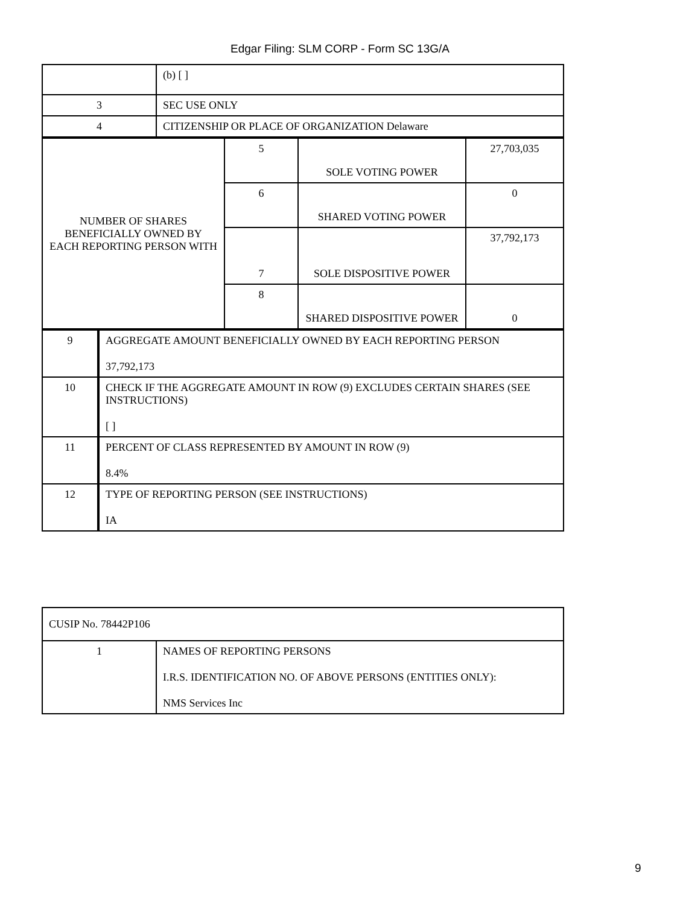Edgar Filing: SLM CORP - Form SC 13G/A
| | (b) [ ] |
| 3 | SEC USE ONLY |
| 4 | CITIZENSHIP OR PLACE OF ORGANIZATION Delaware |
| NUMBER OF SHARES BENEFICIALLY OWNED BY EACH REPORTING PERSON WITH | 5 | SOLE VOTING POWER | 27,703,035 |
| | 6 | SHARED VOTING POWER | 0 |
| | 7 | SOLE DISPOSITIVE POWER | 37,792,173 |
| | 8 | SHARED DISPOSITIVE POWER | 0 |
| 9 | AGGREGATE AMOUNT BENEFICIALLY OWNED BY EACH REPORTING PERSON 37,792,173 |
| 10 | CHECK IF THE AGGREGATE AMOUNT IN ROW (9) EXCLUDES CERTAIN SHARES (SEE INSTRUCTIONS) [ ] |
| 11 | PERCENT OF CLASS REPRESENTED BY AMOUNT IN ROW (9) 8.4% |
| 12 | TYPE OF REPORTING PERSON (SEE INSTRUCTIONS) IA |
| CUSIP No. 78442P106 | |
| 1 | NAMES OF REPORTING PERSONS I.R.S. IDENTIFICATION NO. OF ABOVE PERSONS (ENTITIES ONLY): NMS Services Inc |
9